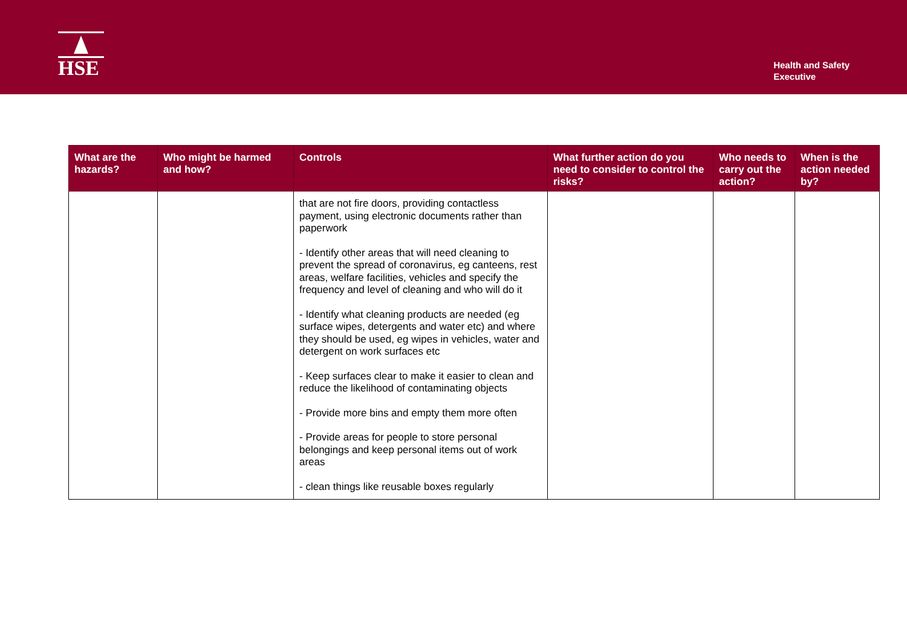HSE
Health and Safety
Executive
| What are the hazards? | Who might be harmed and how? | Controls | What further action do you need to consider to control the risks? | Who needs to carry out the action? | When is the action needed by? |
| --- | --- | --- | --- | --- | --- |
| | | that are not fire doors, providing contactless payment, using electronic documents rather than paperwork - Identify other areas that will need cleaning to prevent the spread of coronavirus, eg canteens, rest areas, welfare facilities, vehicles and specify the frequency and level of cleaning and who will do it - Identify what cleaning products are needed (eg surface wipes, detergents and water etc) and where they should be used, eg wipes in vehicles, water and detergent on work surfaces etc - Keep surfaces clear to make it easier to clean and reduce the likelihood of contaminating objects - Provide more bins and empty them more often - Provide areas for people to store personal belongings and keep personal items out of work areas - clean things like reusable boxes regularly | | | |